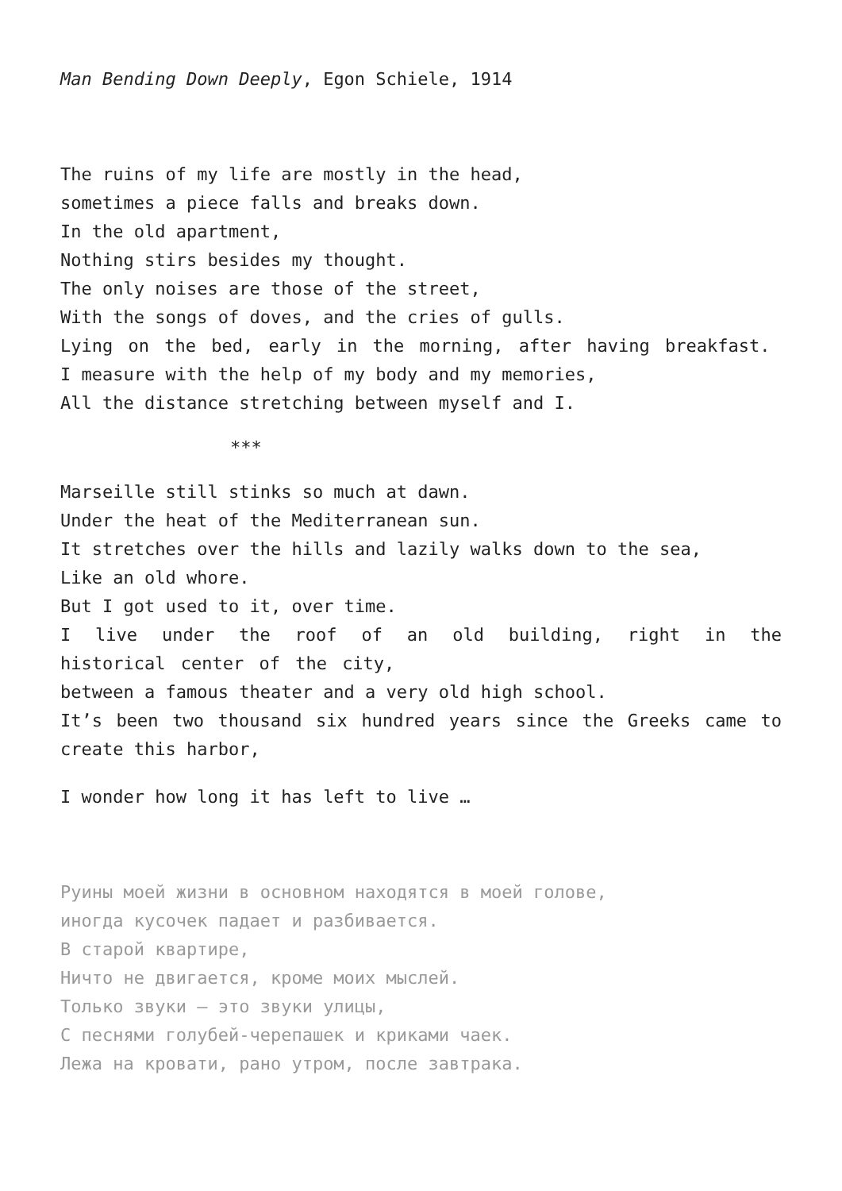Man Bending Down Deeply, Egon Schiele, 1914
The ruins of my life are mostly in the head,
sometimes a piece falls and breaks down.
In the old apartment,
Nothing stirs besides my thought.
The only noises are those of the street,
With the songs of doves, and the cries of gulls.
Lying on the bed, early in the morning, after having breakfast.
I measure with the help of my body and my memories,
All the distance stretching between myself and I.
***
Marseille still stinks so much at dawn.
Under the heat of the Mediterranean sun.
It stretches over the hills and lazily walks down to the sea,
Like an old whore.
But I got used to it, over time.
I live under the roof of an old building, right in the historical center of the city,
between a famous theater and a very old high school.
It’s been two thousand six hundred years since the Greeks came to create this harbor,
I wonder how long it has left to live …
Руины моей жизни в основном находятся в моей голове,
иногда кусочек падает и разбивается.
В старой квартире,
Ничто не двигается, кроме моих мыслей.
Только звуки – это звуки улицы,
С песнями голубей-черепашек и криками чаек.
Лежа на кровати, рано утром, после завтрака.